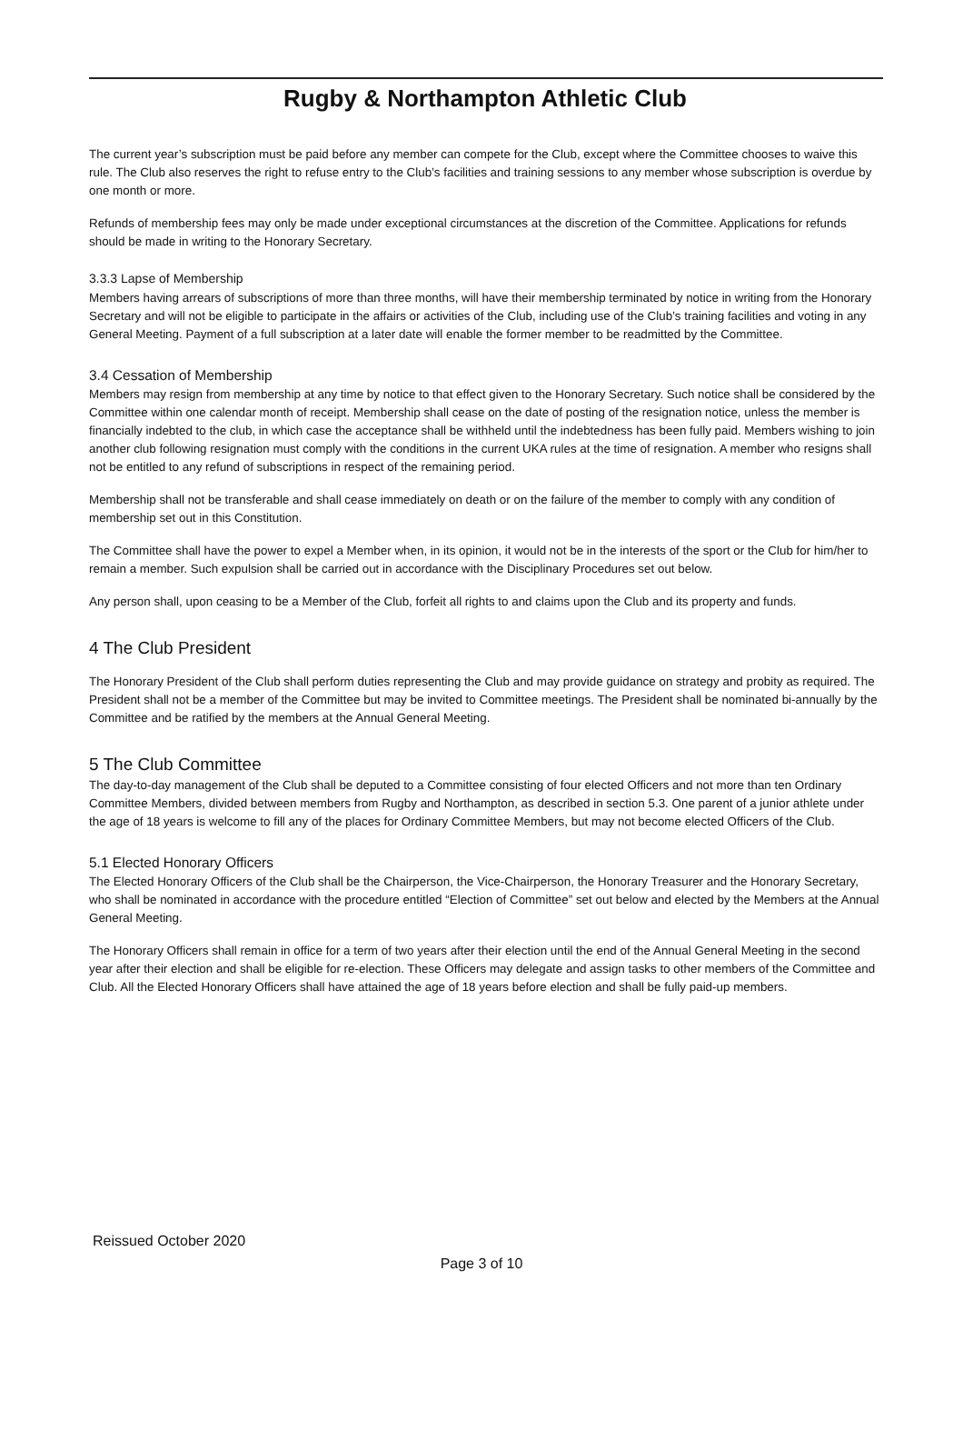Rugby & Northampton Athletic Club
The current year’s subscription must be paid before any member can compete for the Club, except where the Committee chooses to waive this rule. The Club also reserves the right to refuse entry to the Club’s facilities and training sessions to any member whose subscription is overdue by one month or more.
Refunds of membership fees may only be made under exceptional circumstances at the discretion of the Committee. Applications for refunds should be made in writing to the Honorary Secretary.
3.3.3 Lapse of Membership
Members having arrears of subscriptions of more than three months, will have their membership terminated by notice in writing from the Honorary Secretary and will not be eligible to participate in the affairs or activities of the Club, including use of the Club’s training facilities and voting in any General Meeting. Payment of a full subscription at a later date will enable the former member to be readmitted by the Committee.
3.4 Cessation of Membership
Members may resign from membership at any time by notice to that effect given to the Honorary Secretary. Such notice shall be considered by the Committee within one calendar month of receipt. Membership shall cease on the date of posting of the resignation notice, unless the member is financially indebted to the club, in which case the acceptance shall be withheld until the indebtedness has been fully paid. Members wishing to join another club following resignation must comply with the conditions in the current UKA rules at the time of resignation. A member who resigns shall not be entitled to any refund of subscriptions in respect of the remaining period.
Membership shall not be transferable and shall cease immediately on death or on the failure of the member to comply with any condition of membership set out in this Constitution.
The Committee shall have the power to expel a Member when, in its opinion, it would not be in the interests of the sport or the Club for him/her to remain a member. Such expulsion shall be carried out in accordance with the Disciplinary Procedures set out below.
Any person shall, upon ceasing to be a Member of the Club, forfeit all rights to and claims upon the Club and its property and funds.
4 The Club President
The Honorary President of the Club shall perform duties representing the Club and may provide guidance on strategy and probity as required. The President shall not be a member of the Committee but may be invited to Committee meetings. The President shall be nominated bi-annually by the Committee and be ratified by the members at the Annual General Meeting.
5 The Club Committee
The day-to-day management of the Club shall be deputed to a Committee consisting of four elected Officers and not more than ten Ordinary Committee Members, divided between members from Rugby and Northampton, as described in section 5.3. One parent of a junior athlete under the age of 18 years is welcome to fill any of the places for Ordinary Committee Members, but may not become elected Officers of the Club.
5.1 Elected Honorary Officers
The Elected Honorary Officers of the Club shall be the Chairperson, the Vice-Chairperson, the Honorary Treasurer and the Honorary Secretary, who shall be nominated in accordance with the procedure entitled “Election of Committee” set out below and elected by the Members at the Annual General Meeting.
The Honorary Officers shall remain in office for a term of two years after their election until the end of the Annual General Meeting in the second year after their election and shall be eligible for re-election. These Officers may delegate and assign tasks to other members of the Committee and Club. All the Elected Honorary Officers shall have attained the age of 18 years before election and shall be fully paid-up members.
Reissued October 2020
Page 3 of 10